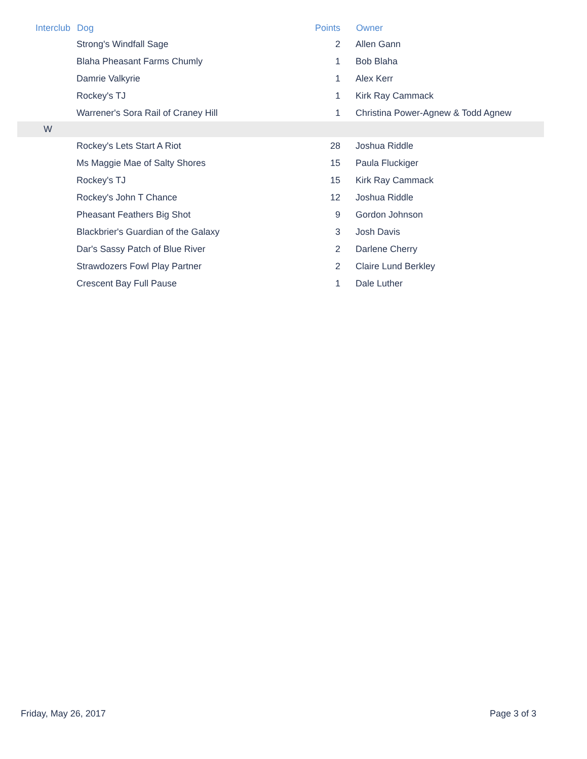| Interclub | Dog | Points | Owner |
| --- | --- | --- | --- |
| | Strong's Windfall Sage | 2 | Allen Gann |
| | Blaha Pheasant Farms Chumly | 1 | Bob Blaha |
| | Damrie Valkyrie | 1 | Alex Kerr |
| | Rockey's TJ | 1 | Kirk Ray Cammack |
| | Warrener's Sora Rail of Craney Hill | 1 | Christina Power-Agnew & Todd Agnew |
| W | | | |
| | Rockey's Lets Start A Riot | 28 | Joshua Riddle |
| | Ms Maggie Mae of Salty Shores | 15 | Paula Fluckiger |
| | Rockey's TJ | 15 | Kirk Ray Cammack |
| | Rockey's John T Chance | 12 | Joshua Riddle |
| | Pheasant Feathers Big Shot | 9 | Gordon Johnson |
| | Blackbrier's Guardian of the Galaxy | 3 | Josh Davis |
| | Dar's Sassy Patch of Blue River | 2 | Darlene Cherry |
| | Strawdozers Fowl Play Partner | 2 | Claire Lund Berkley |
| | Crescent Bay Full Pause | 1 | Dale Luther |
Friday, May 26, 2017 Page 3 of 3